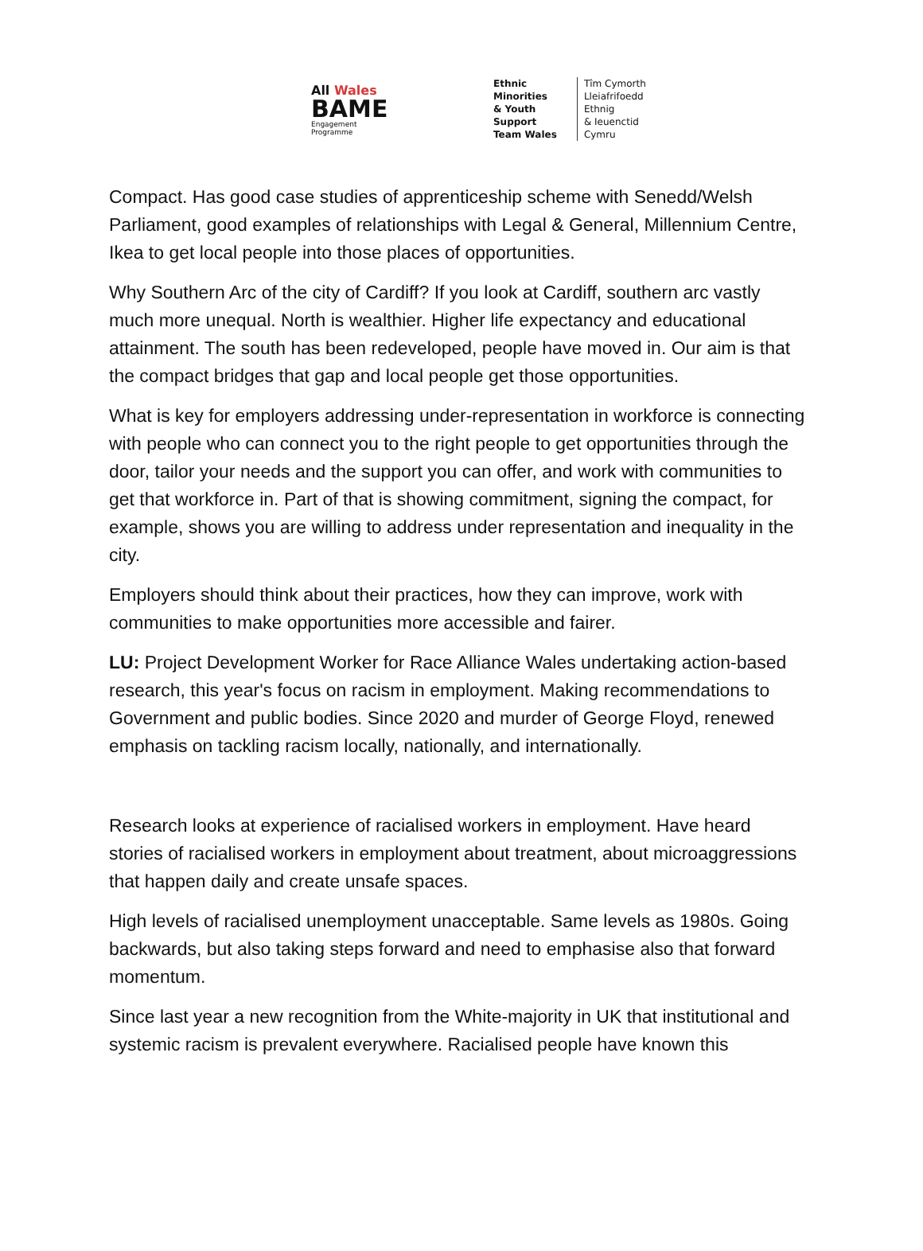All Wales
BAME
Engagement
Programme
Ethnic Minorities
& Youth Support
Team Wales
Tîm Cymorth
Lleiafrifoedd Ethnig
& Ieuenctid Cymru
Compact. Has good case studies of apprenticeship scheme with Senedd/Welsh Parliament, good examples of relationships with Legal & General, Millennium Centre, Ikea to get local people into those places of opportunities.
Why Southern Arc of the city of Cardiff? If you look at Cardiff, southern arc vastly much more unequal. North is wealthier. Higher life expectancy and educational attainment. The south has been redeveloped, people have moved in. Our aim is that the compact bridges that gap and local people get those opportunities.
What is key for employers addressing under-representation in workforce is connecting with people who can connect you to the right people to get opportunities through the door, tailor your needs and the support you can offer, and work with communities to get that workforce in. Part of that is showing commitment, signing the compact, for example, shows you are willing to address under representation and inequality in the city.
Employers should think about their practices, how they can improve, work with communities to make opportunities more accessible and fairer.
LU: Project Development Worker for Race Alliance Wales undertaking action-based research, this year's focus on racism in employment. Making recommendations to Government and public bodies. Since 2020 and murder of George Floyd, renewed emphasis on tackling racism locally, nationally, and internationally.
Research looks at experience of racialised workers in employment. Have heard stories of racialised workers in employment about treatment, about microaggressions that happen daily and create unsafe spaces.
High levels of racialised unemployment unacceptable. Same levels as 1980s. Going backwards, but also taking steps forward and need to emphasise also that forward momentum.
Since last year a new recognition from the White-majority in UK that institutional and systemic racism is prevalent everywhere. Racialised people have known this